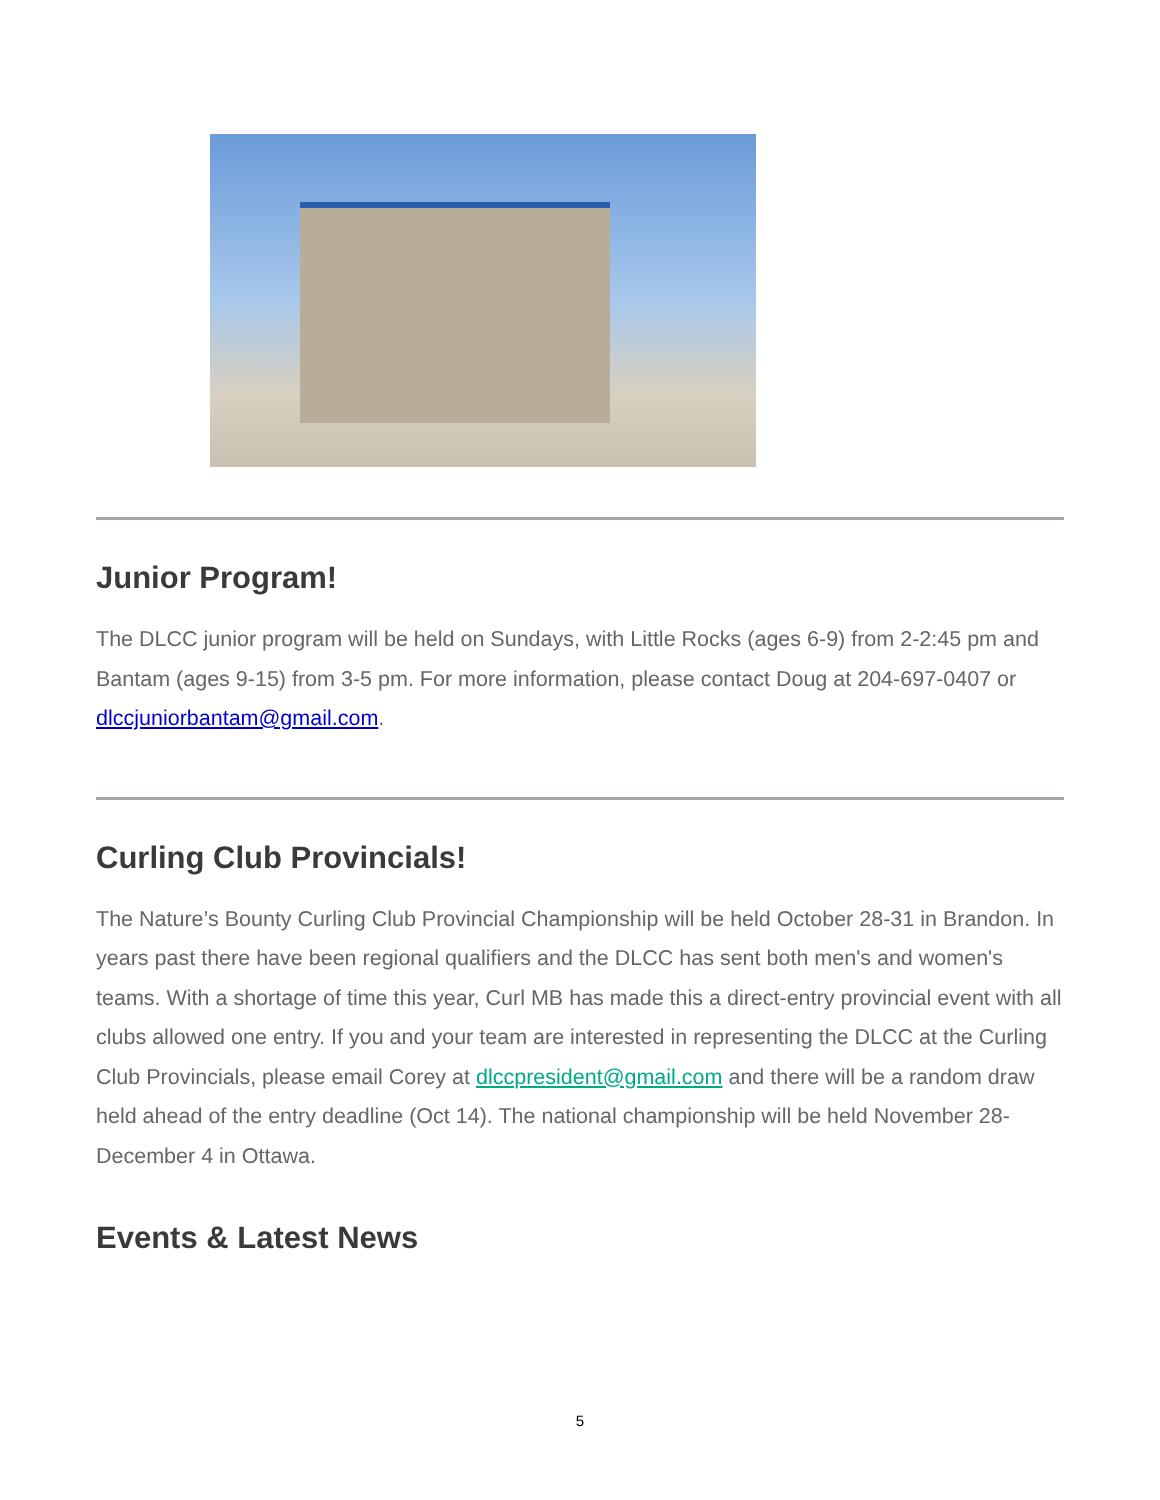Junior Program!
The DLCC junior program will be held on Sundays, with Little Rocks (ages 6-9) from 2-2:45 pm and Bantam (ages 9-15) from 3-5 pm. For more information, please contact Doug at 204-697-0407 or dlccjuniorbantam@gmail.com.
Curling Club Provincials!
The Nature’s Bounty Curling Club Provincial Championship will be held October 28-31 in Brandon. In years past there have been regional qualifiers and the DLCC has sent both men's and women's teams. With a shortage of time this year, Curl MB has made this a direct-entry provincial event with all clubs allowed one entry. If you and your team are interested in representing the DLCC at the Curling Club Provincials, please email Corey at dlccpresident@gmail.com and there will be a random draw held ahead of the entry deadline (Oct 14). The national championship will be held November 28-December 4 in Ottawa.
Events & Latest News
5